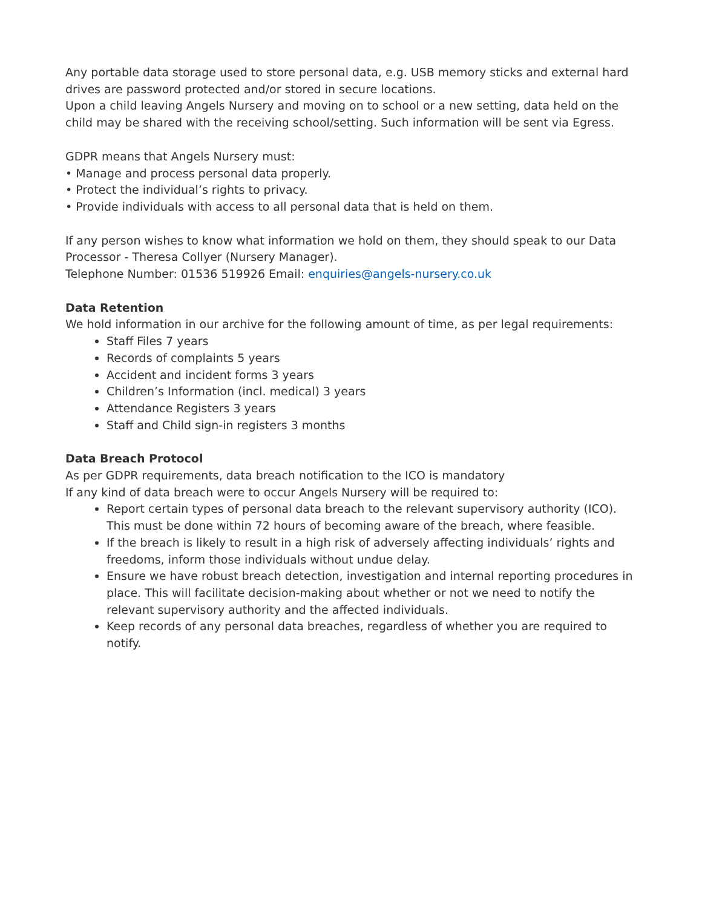Any portable data storage used to store personal data, e.g. USB memory sticks and external hard drives are password protected and/or stored in secure locations.
Upon a child leaving Angels Nursery and moving on to school or a new setting, data held on the child may be shared with the receiving school/setting. Such information will be sent via Egress.
GDPR means that Angels Nursery must:
• Manage and process personal data properly.
• Protect the individual’s rights to privacy.
• Provide individuals with access to all personal data that is held on them.
If any person wishes to know what information we hold on them, they should speak to our Data Processor - Theresa Collyer (Nursery Manager).
Telephone Number: 01536 519926 Email: enquiries@angels-nursery.co.uk
Data Retention
We hold information in our archive for the following amount of time, as per legal requirements:
Staff Files 7 years
Records of complaints 5 years
Accident and incident forms 3 years
Children’s Information (incl. medical) 3 years
Attendance Registers 3 years
Staff and Child sign-in registers 3 months
Data Breach Protocol
As per GDPR requirements, data breach notification to the ICO is mandatory
If any kind of data breach were to occur Angels Nursery will be required to:
Report certain types of personal data breach to the relevant supervisory authority (ICO). This must be done within 72 hours of becoming aware of the breach, where feasible.
If the breach is likely to result in a high risk of adversely affecting individuals’ rights and freedoms, inform those individuals without undue delay.
Ensure we have robust breach detection, investigation and internal reporting procedures in place. This will facilitate decision-making about whether or not we need to notify the relevant supervisory authority and the affected individuals.
Keep records of any personal data breaches, regardless of whether you are required to notify.